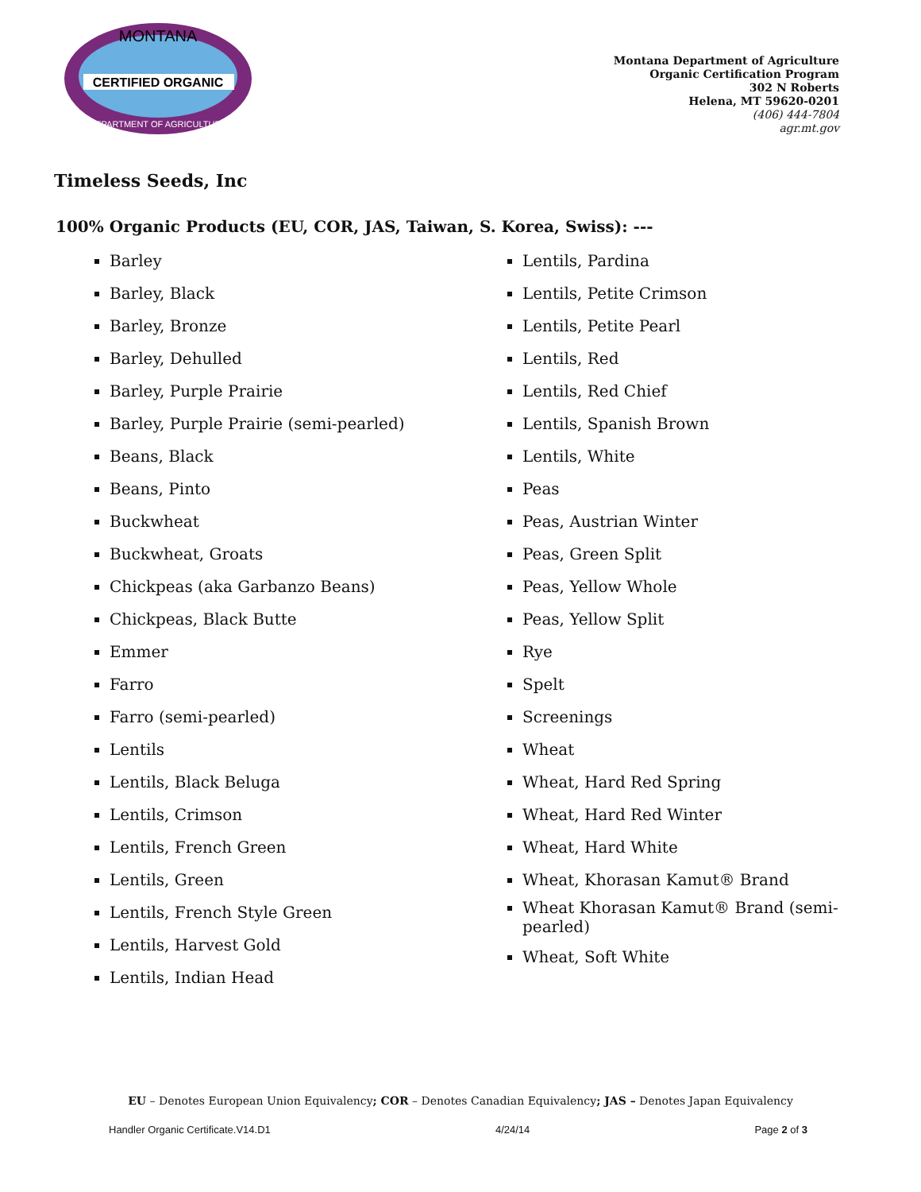CERTIFIED ORGANIC
MONTANA
DEPARTMENT OF AGRICULTURE
Montana Department of Agriculture
Organic Certification Program
302 N Roberts
Helena, MT 59620-0201
(406) 444-7804
agr.mt.gov
Timeless Seeds, Inc
100% Organic Products (EU, COR, JAS, Taiwan, S. Korea, Swiss): ---
Barley
Barley, Black
Barley, Bronze
Barley, Dehulled
Barley, Purple Prairie
Barley, Purple Prairie (semi-pearled)
Beans, Black
Beans, Pinto
Buckwheat
Buckwheat, Groats
Chickpeas (aka Garbanzo Beans)
Chickpeas, Black Butte
Emmer
Farro
Farro (semi-pearled)
Lentils
Lentils, Black Beluga
Lentils, Crimson
Lentils, French Green
Lentils, Green
Lentils, French Style Green
Lentils, Harvest Gold
Lentils, Indian Head
Lentils, Pardina
Lentils, Petite Crimson
Lentils, Petite Pearl
Lentils, Red
Lentils, Red Chief
Lentils, Spanish Brown
Lentils, White
Peas
Peas, Austrian Winter
Peas, Green Split
Peas, Yellow Whole
Peas, Yellow Split
Rye
Spelt
Screenings
Wheat
Wheat, Hard Red Spring
Wheat, Hard Red Winter
Wheat, Hard White
Wheat, Khorasan Kamut® Brand
Wheat Khorasan Kamut® Brand (semi-pearled)
Wheat, Soft White
EU – Denotes European Union Equivalency; COR – Denotes Canadian Equivalency; JAS – Denotes Japan Equivalency
Handler Organic Certificate.V14.D1 4/24/14 Page 2 of 3